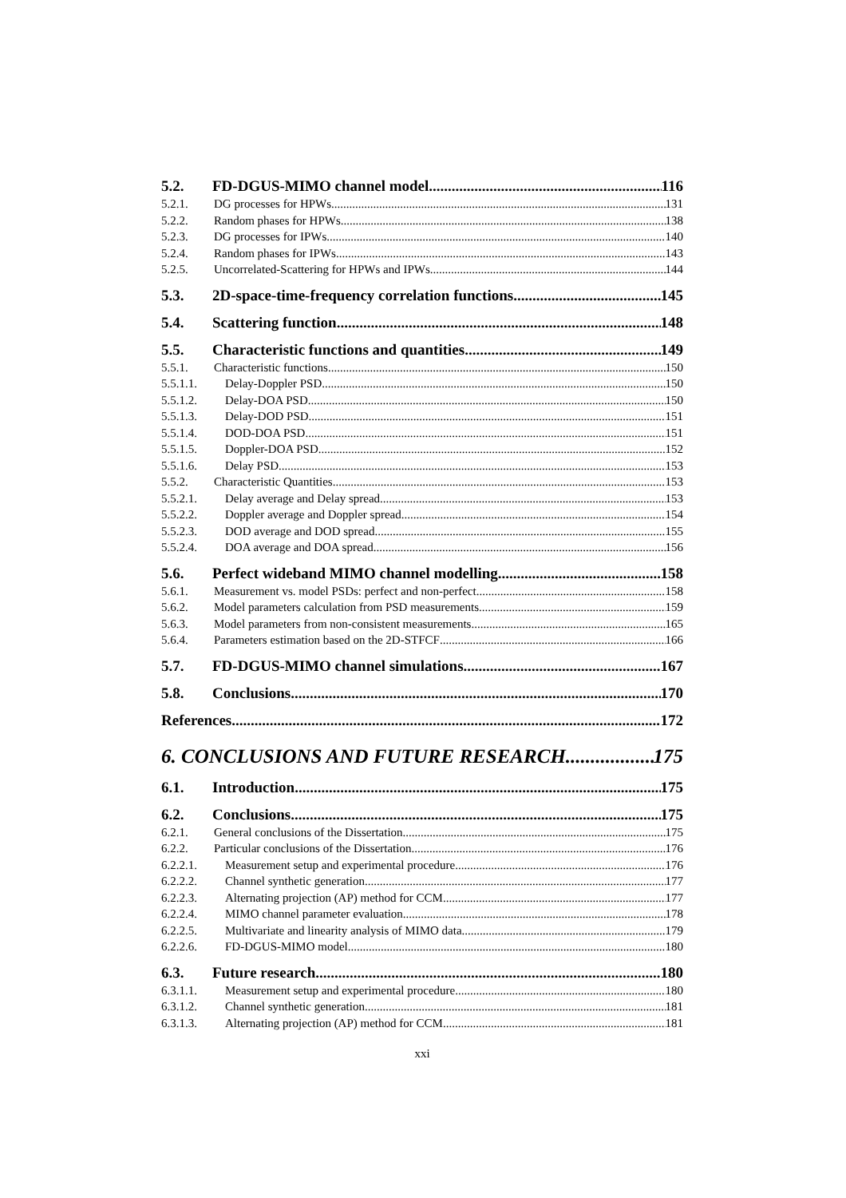5.2. FD-DGUS-MIMO channel model 116
5.2.1. DG processes for HPWs 131
5.2.2. Random phases for HPWs 138
5.2.3. DG processes for IPWs 140
5.2.4. Random phases for IPWs 143
5.2.5. Uncorrelated-Scattering for HPWs and IPWs 144
5.3. 2D-space-time-frequency correlation functions 145
5.4. Scattering function 148
5.5. Characteristic functions and quantities 149
5.5.1. Characteristic functions 150
5.5.1.1. Delay-Doppler PSD 150
5.5.1.2. Delay-DOA PSD 150
5.5.1.3. Delay-DOD PSD 151
5.5.1.4. DOD-DOA PSD 151
5.5.1.5. Doppler-DOA PSD 152
5.5.1.6. Delay PSD 153
5.5.2. Characteristic Quantities 153
5.5.2.1. Delay average and Delay spread 153
5.5.2.2. Doppler average and Doppler spread 154
5.5.2.3. DOD average and DOD spread 155
5.5.2.4. DOA average and DOA spread 156
5.6. Perfect wideband MIMO channel modelling 158
5.6.1. Measurement vs. model PSDs: perfect and non-perfect 158
5.6.2. Model parameters calculation from PSD measurements 159
5.6.3. Model parameters from non-consistent measurements 165
5.6.4. Parameters estimation based on the 2D-STFCF 166
5.7. FD-DGUS-MIMO channel simulations 167
5.8. Conclusions 170
References 172
6. CONCLUSIONS AND FUTURE RESEARCH 175
6.1. Introduction 175
6.2. Conclusions 175
6.2.1. General conclusions of the Dissertation 175
6.2.2. Particular conclusions of the Dissertation 176
6.2.2.1. Measurement setup and experimental procedure 176
6.2.2.2. Channel synthetic generation 177
6.2.2.3. Alternating projection (AP) method for CCM 177
6.2.2.4. MIMO channel parameter evaluation 178
6.2.2.5. Multivariate and linearity analysis of MIMO data 179
6.2.2.6. FD-DGUS-MIMO model 180
6.3. Future research 180
6.3.1.1. Measurement setup and experimental procedure 180
6.3.1.2. Channel synthetic generation 181
6.3.1.3. Alternating projection (AP) method for CCM 181
xxi